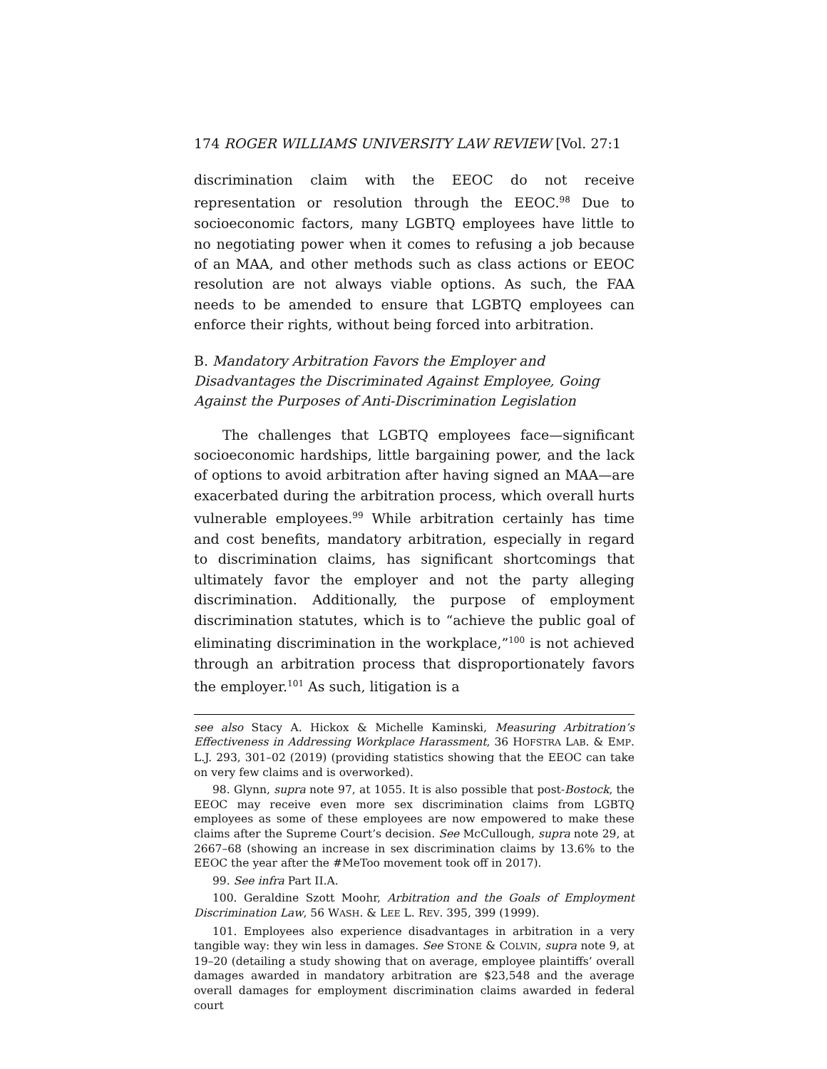174 ROGER WILLIAMS UNIVERSITY LAW REVIEW [Vol. 27:1
discrimination claim with the EEOC do not receive representation or resolution through the EEOC.<sup>98</sup> Due to socioeconomic factors, many LGBTQ employees have little to no negotiating power when it comes to refusing a job because of an MAA, and other methods such as class actions or EEOC resolution are not always viable options. As such, the FAA needs to be amended to ensure that LGBTQ employees can enforce their rights, without being forced into arbitration.
B. Mandatory Arbitration Favors the Employer and Disadvantages the Discriminated Against Employee, Going Against the Purposes of Anti-Discrimination Legislation
The challenges that LGBTQ employees face—significant socioeconomic hardships, little bargaining power, and the lack of options to avoid arbitration after having signed an MAA—are exacerbated during the arbitration process, which overall hurts vulnerable employees.<sup>99</sup> While arbitration certainly has time and cost benefits, mandatory arbitration, especially in regard to discrimination claims, has significant shortcomings that ultimately favor the employer and not the party alleging discrimination. Additionally, the purpose of employment discrimination statutes, which is to “achieve the public goal of eliminating discrimination in the workplace,”<sup>100</sup> is not achieved through an arbitration process that disproportionately favors the employer.<sup>101</sup> As such, litigation is a
see also Stacy A. Hickox & Michelle Kaminski, Measuring Arbitration’s Effectiveness in Addressing Workplace Harassment, 36 HOFSTRA LAB. & EMP. L.J. 293, 301–02 (2019) (providing statistics showing that the EEOC can take on very few claims and is overworked).
98. Glynn, supra note 97, at 1055. It is also possible that post-Bostock, the EEOC may receive even more sex discrimination claims from LGBTQ employees as some of these employees are now empowered to make these claims after the Supreme Court’s decision. See McCullough, supra note 29, at 2667–68 (showing an increase in sex discrimination claims by 13.6% to the EEOC the year after the #MeToo movement took off in 2017).
99. See infra Part II.A.
100. Geraldine Szott Moohr, Arbitration and the Goals of Employment Discrimination Law, 56 WASH. & LEE L. REV. 395, 399 (1999).
101. Employees also experience disadvantages in arbitration in a very tangible way: they win less in damages. See STONE & COLVIN, supra note 9, at 19–20 (detailing a study showing that on average, employee plaintiffs’ overall damages awarded in mandatory arbitration are $23,548 and the average overall damages for employment discrimination claims awarded in federal court